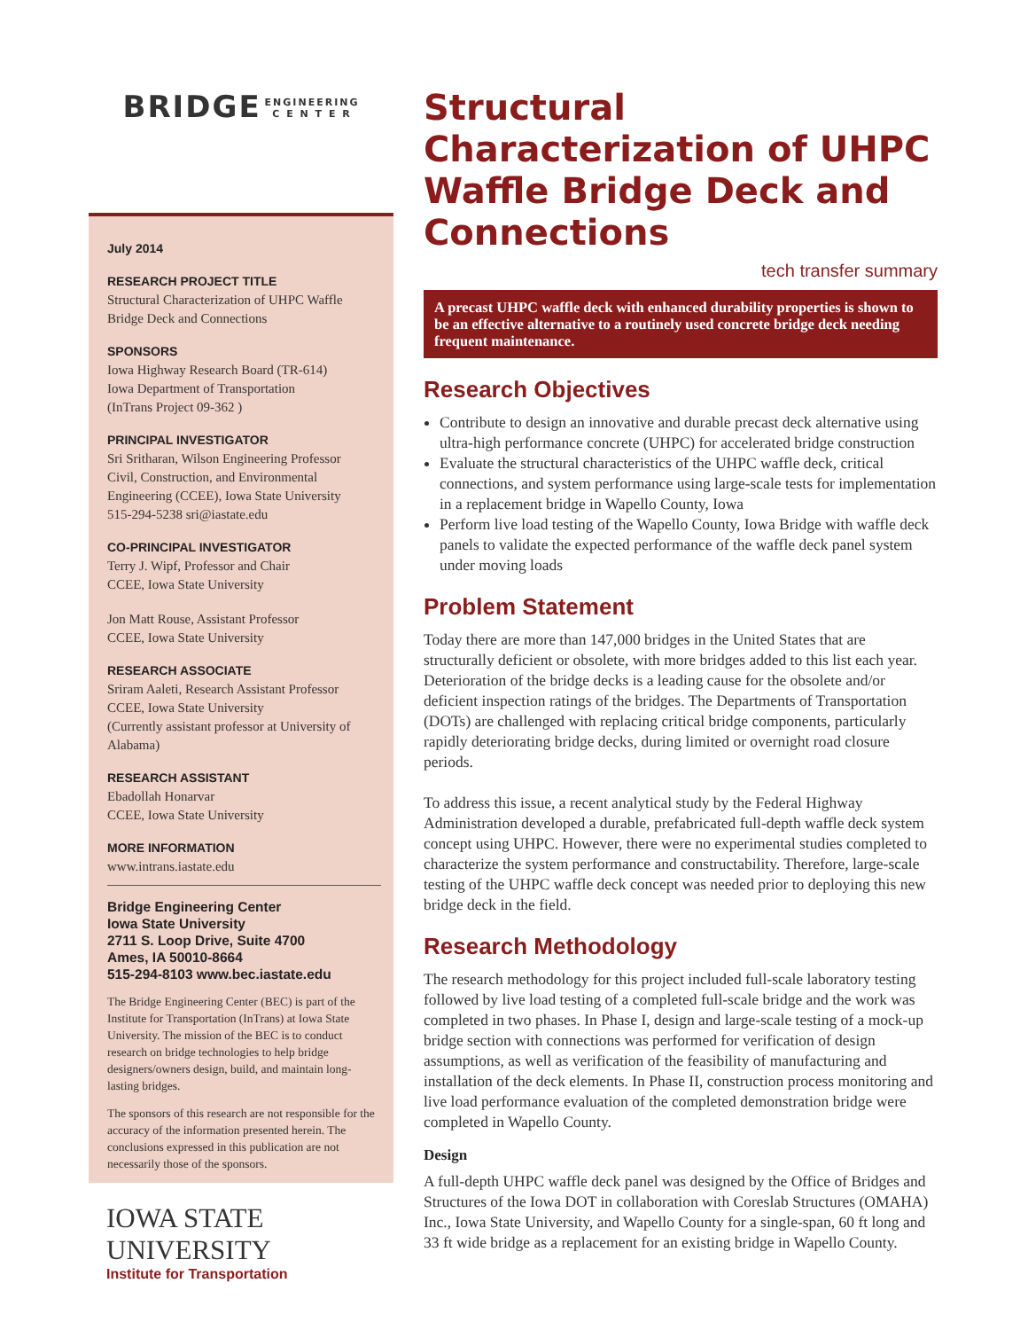BRIDGE ENGINEERING
C E N T E R
July 2014
RESEARCH PROJECT TITLE
Structural Characterization of UHPC Waffle Bridge Deck and Connections
SPONSORS
Iowa Highway Research Board (TR-614)
Iowa Department of Transportation
(InTrans Project 09-362 )
PRINCIPAL INVESTIGATOR
Sri Sritharan, Wilson Engineering Professor
Civil, Construction, and Environmental Engineering (CCEE), Iowa State University
515-294-5238 sri@iastate.edu
CO-PRINCIPAL INVESTIGATOR
Terry J. Wipf, Professor and Chair
CCEE, Iowa State University
Jon Matt Rouse, Assistant Professor
CCEE, Iowa State University
RESEARCH ASSOCIATE
Sriram Aaleti, Research Assistant Professor
CCEE, Iowa State University
(Currently assistant professor at University of Alabama)
RESEARCH ASSISTANT
Ebadollah Honarvar
CCEE, Iowa State University
MORE INFORMATION
www.intrans.iastate.edu
Bridge Engineering Center
Iowa State University
2711 S. Loop Drive, Suite 4700
Ames, IA 50010-8664
515-294-8103 www.bec.iastate.edu
The Bridge Engineering Center (BEC) is part of the Institute for Transportation (InTrans) at Iowa State University. The mission of the BEC is to conduct research on bridge technologies to help bridge designers/owners design, build, and maintain long-lasting bridges.
The sponsors of this research are not responsible for the accuracy of the information presented herein. The conclusions expressed in this publication are not necessarily those of the sponsors.
IOWA STATE UNIVERSITY
Institute for Transportation
Structural Characterization of UHPC Waffle Bridge Deck and Connections
tech transfer summary
A precast UHPC waffle deck with enhanced durability properties is shown to be an effective alternative to a routinely used concrete bridge deck needing frequent maintenance.
Research Objectives
Contribute to design an innovative and durable precast deck alternative using ultra-high performance concrete (UHPC) for accelerated bridge construction
Evaluate the structural characteristics of the UHPC waffle deck, critical connections, and system performance using large-scale tests for implementation in a replacement bridge in Wapello County, Iowa
Perform live load testing of the Wapello County, Iowa Bridge with waffle deck panels to validate the expected performance of the waffle deck panel system under moving loads
Problem Statement
Today there are more than 147,000 bridges in the United States that are structurally deficient or obsolete, with more bridges added to this list each year. Deterioration of the bridge decks is a leading cause for the obsolete and/or deficient inspection ratings of the bridges. The Departments of Transportation (DOTs) are challenged with replacing critical bridge components, particularly rapidly deteriorating bridge decks, during limited or overnight road closure periods.
To address this issue, a recent analytical study by the Federal Highway Administration developed a durable, prefabricated full-depth waffle deck system concept using UHPC. However, there were no experimental studies completed to characterize the system performance and constructability. Therefore, large-scale testing of the UHPC waffle deck concept was needed prior to deploying this new bridge deck in the field.
Research Methodology
The research methodology for this project included full-scale laboratory testing followed by live load testing of a completed full-scale bridge and the work was completed in two phases. In Phase I, design and large-scale testing of a mock-up bridge section with connections was performed for verification of design assumptions, as well as verification of the feasibility of manufacturing and installation of the deck elements. In Phase II, construction process monitoring and live load performance evaluation of the completed demonstration bridge were completed in Wapello County.
Design
A full-depth UHPC waffle deck panel was designed by the Office of Bridges and Structures of the Iowa DOT in collaboration with Coreslab Structures (OMAHA) Inc., Iowa State University, and Wapello County for a single-span, 60 ft long and 33 ft wide bridge as a replacement for an existing bridge in Wapello County.